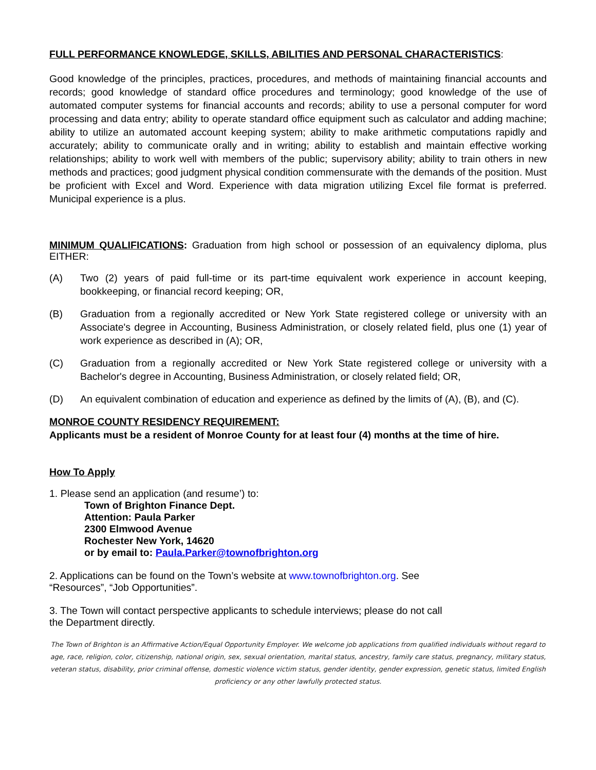FULL PERFORMANCE KNOWLEDGE, SKILLS, ABILITIES AND PERSONAL CHARACTERISTICS:
Good knowledge of the principles, practices, procedures, and methods of maintaining financial accounts and records; good knowledge of standard office procedures and terminology; good knowledge of the use of automated computer systems for financial accounts and records; ability to use a personal computer for word processing and data entry; ability to operate standard office equipment such as calculator and adding machine; ability to utilize an automated account keeping system; ability to make arithmetic computations rapidly and accurately; ability to communicate orally and in writing; ability to establish and maintain effective working relationships; ability to work well with members of the public; supervisory ability; ability to train others in new methods and practices; good judgment physical condition commensurate with the demands of the position. Must be proficient with Excel and Word. Experience with data migration utilizing Excel file format is preferred. Municipal experience is a plus.
MINIMUM QUALIFICATIONS: Graduation from high school or possession of an equivalency diploma, plus EITHER:
(A) Two (2) years of paid full-time or its part-time equivalent work experience in account keeping, bookkeeping, or financial record keeping; OR,
(B) Graduation from a regionally accredited or New York State registered college or university with an Associate's degree in Accounting, Business Administration, or closely related field, plus one (1) year of work experience as described in (A); OR,
(C) Graduation from a regionally accredited or New York State registered college or university with a Bachelor's degree in Accounting, Business Administration, or closely related field; OR,
(D) An equivalent combination of education and experience as defined by the limits of (A), (B), and (C).
MONROE COUNTY RESIDENCY REQUIREMENT:
Applicants must be a resident of Monroe County for at least four (4) months at the time of hire.
How To Apply
1. Please send an application (and resume’) to:
Town of Brighton Finance Dept.
Attention: Paula Parker
2300 Elmwood Avenue
Rochester New York, 14620
or by email to: Paula.Parker@townofbrighton.org
2. Applications can be found on the Town’s website at www.townofbrighton.org. See
“Resources”, “Job Opportunities”.
3. The Town will contact perspective applicants to schedule interviews; please do not call
the Department directly.
The Town of Brighton is an Affirmative Action/Equal Opportunity Employer. We welcome job applications from qualified individuals without regard to age, race, religion, color, citizenship, national origin, sex, sexual orientation, marital status, ancestry, family care status, pregnancy, military status, veteran status, disability, prior criminal offense, domestic violence victim status, gender identity, gender expression, genetic status, limited English proficiency or any other lawfully protected status.